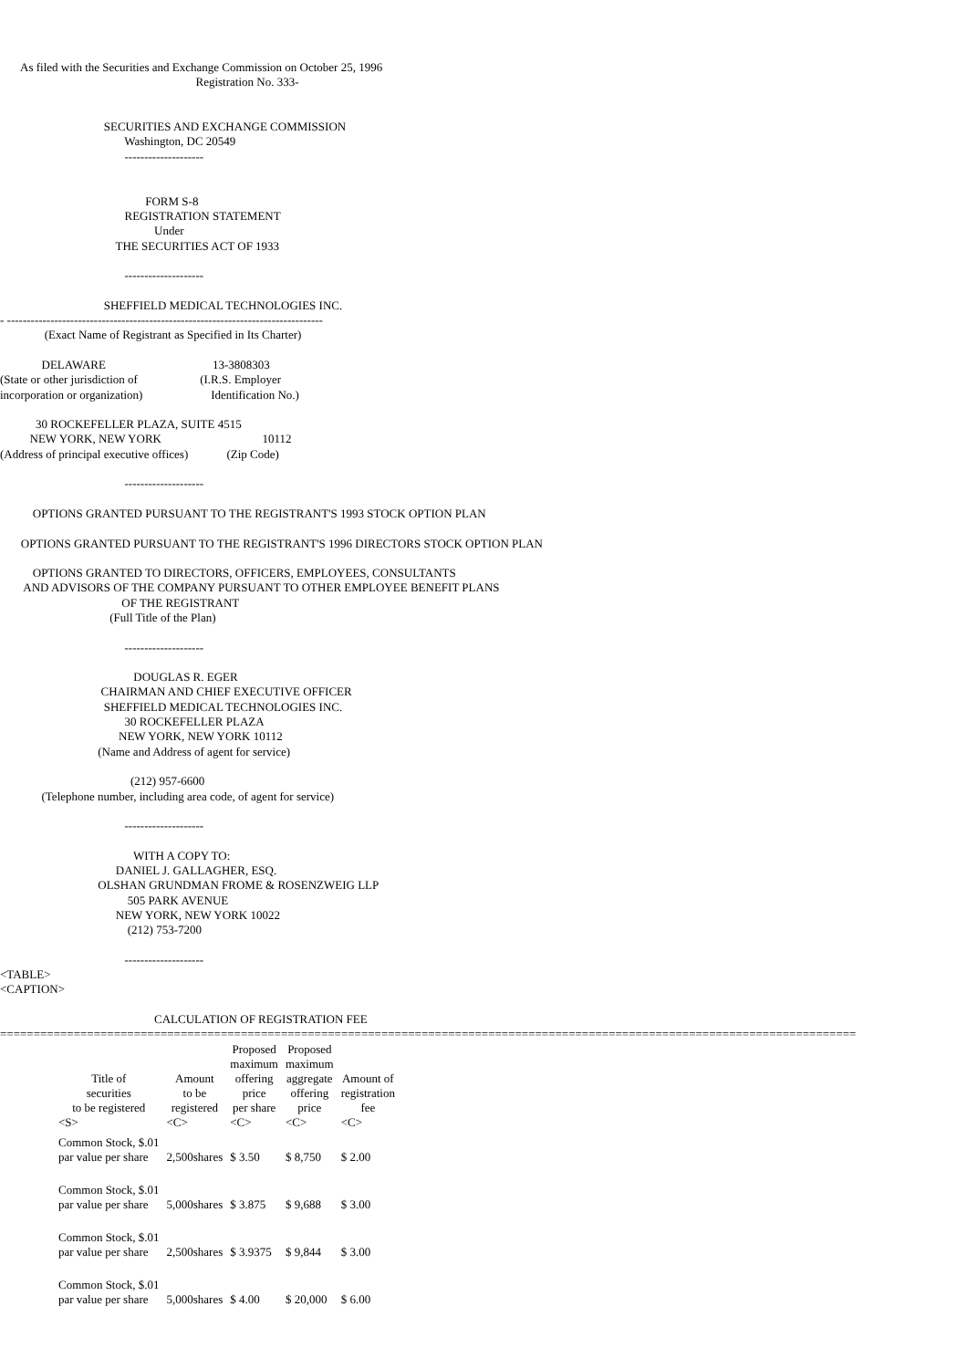As filed with the Securities and Exchange Commission on October 25, 1996 Registration No. 333- SECURITIES AND EXCHANGE COMMISSION Washington, DC 20549 -------------------- FORM S-8 REGISTRATION STATEMENT Under THE SECURITIES ACT OF 1933 -------------------- SHEFFIELD MEDICAL TECHNOLOGIES INC. - -------------------------------------------------------------------------------- (Exact Name of Registrant as Specified in Its Charter) DELAWARE 13-3808303 (State or other jurisdiction of (I.R.S. Employer incorporation or organization) Identification No.) 30 ROCKEFELLER PLAZA, SUITE 4515 NEW YORK, NEW YORK 10112 (Address of principal executive offices) (Zip Code) -------------------- OPTIONS GRANTED PURSUANT TO THE REGISTRANT'S 1993 STOCK OPTION PLAN OPTIONS GRANTED PURSUANT TO THE REGISTRANT'S 1996 DIRECTORS STOCK OPTION PLAN OPTIONS GRANTED TO DIRECTORS, OFFICERS, EMPLOYEES, CONSULTANTS AND ADVISORS OF THE COMPANY PURSUANT TO OTHER EMPLOYEE BENEFIT PLANS OF THE REGISTRANT (Full Title of the Plan) -------------------- DOUGLAS R. EGER CHAIRMAN AND CHIEF EXECUTIVE OFFICER SHEFFIELD MEDICAL TECHNOLOGIES INC. 30 ROCKEFELLER PLAZA NEW YORK, NEW YORK 10112 (Name and Address of agent for service) (212) 957-6600 (Telephone number, including area code, of agent for service) -------------------- WITH A COPY TO: DANIEL J. GALLAGHER, ESQ. OLSHAN GRUNDMAN FROME & ROSENZWEIG LLP 505 PARK AVENUE NEW YORK, NEW YORK 10022 (212) 753-7200 -------------------- <TABLE> <CAPTION> CALCULATION OF REGISTRATION FEE ================================================================================================================================
| Title of securities to be registered | Amount to be registered | Proposed maximum offering price per share | Proposed maximum aggregate offering price | Amount of registration fee |
| --- | --- | --- | --- | --- |
| <S> | <C> | <C> | <C> | <C> |
| Common Stock, $.01 par value per share | 2,500shares | $ 3.50 | $ 8,750 | $ 2.00 |
| Common Stock, $.01 par value per share | 5,000shares | $ 3.875 | $ 9,688 | $ 3.00 |
| Common Stock, $.01 par value per share | 2,500shares | $ 3.9375 | $ 9,844 | $ 3.00 |
| Common Stock, $.01 par value per share | 5,000shares | $ 4.00 | $ 20,000 | $ 6.00 |